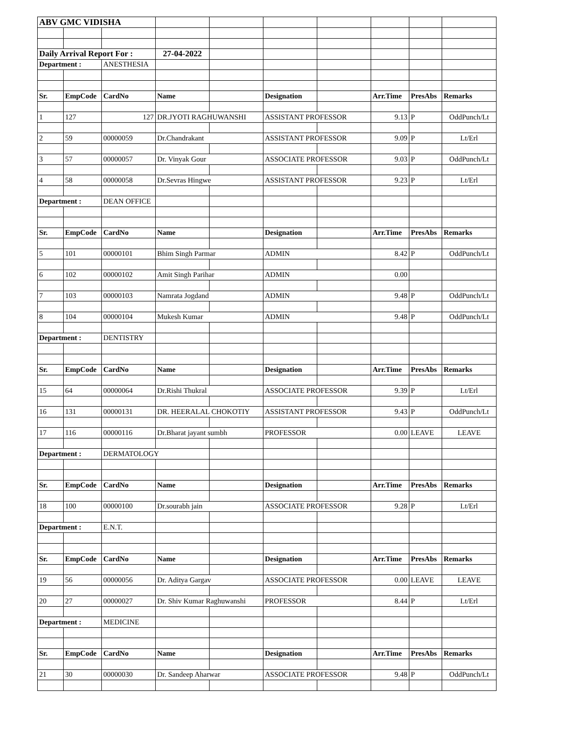| ABV GMC VIDISHA | | | | | | | | | |
| Daily Arrival Report For : | | | 27-04-2022 | | | | | | |
| Department : | | ANESTHESIA | | | | | | | |
| Sr. | EmpCode | CardNo | Name | | Designation | | Arr.Time | PresAbs | Remarks |
| 1 | 127 | 127 | DR.JYOTI RAGHUWANSHI | | ASSISTANT PROFESSOR | | 9.13 | P | OddPunch/Lt |
| 2 | 59 | 00000059 | Dr.Chandrakant | | ASSISTANT PROFESSOR | | 9.09 | P | Lt/Erl |
| 3 | 57 | 00000057 | Dr. Vinyak Gour | | ASSOCIATE PROFESSOR | | 9.03 | P | OddPunch/Lt |
| 4 | 58 | 00000058 | Dr.Sevras Hingwe | | ASSISTANT PROFESSOR | | 9.23 | P | Lt/Erl |
| Department : | | DEAN OFFICE | | | | | | | |
| Sr. | EmpCode | CardNo | Name | | Designation | | Arr.Time | PresAbs | Remarks |
| 5 | 101 | 00000101 | Bhim Singh Parmar | | ADMIN | | 8.42 | P | OddPunch/Lt |
| 6 | 102 | 00000102 | Amit Singh Parihar | | ADMIN | | 0.00 | | |
| 7 | 103 | 00000103 | Namrata Jogdand | | ADMIN | | 9.48 | P | OddPunch/Lt |
| 8 | 104 | 00000104 | Mukesh Kumar | | ADMIN | | 9.48 | P | OddPunch/Lt |
| Department : | | DENTISTRY | | | | | | | |
| Sr. | EmpCode | CardNo | Name | | Designation | | Arr.Time | PresAbs | Remarks |
| 15 | 64 | 00000064 | Dr.Rishi Thukral | | ASSOCIATE PROFESSOR | | 9.39 | P | Lt/Erl |
| 16 | 131 | 00000131 | DR. HEERALAL CHOKOTIY | | ASSISTANT PROFESSOR | | 9.43 | P | OddPunch/Lt |
| 17 | 116 | 00000116 | Dr.Bharat jayant sumbh | | PROFESSOR | | 0.00 | LEAVE | LEAVE |
| Department : | | DERMATOLOGY | | | | | | | |
| Sr. | EmpCode | CardNo | Name | | Designation | | Arr.Time | PresAbs | Remarks |
| 18 | 100 | 00000100 | Dr.sourabh jain | | ASSOCIATE PROFESSOR | | 9.28 | P | Lt/Erl |
| Department : | | E.N.T. | | | | | | | |
| Sr. | EmpCode | CardNo | Name | | Designation | | Arr.Time | PresAbs | Remarks |
| 19 | 56 | 00000056 | Dr. Aditya Gargav | | ASSOCIATE PROFESSOR | | 0.00 | LEAVE | LEAVE |
| 20 | 27 | 00000027 | Dr. Shiv Kumar Raghuwanshi | | PROFESSOR | | 8.44 | P | Lt/Erl |
| Department : | | MEDICINE | | | | | | | |
| Sr. | EmpCode | CardNo | Name | | Designation | | Arr.Time | PresAbs | Remarks |
| 21 | 30 | 00000030 | Dr. Sandeep Aharwar | | ASSOCIATE PROFESSOR | | 9.48 | P | OddPunch/Lt |